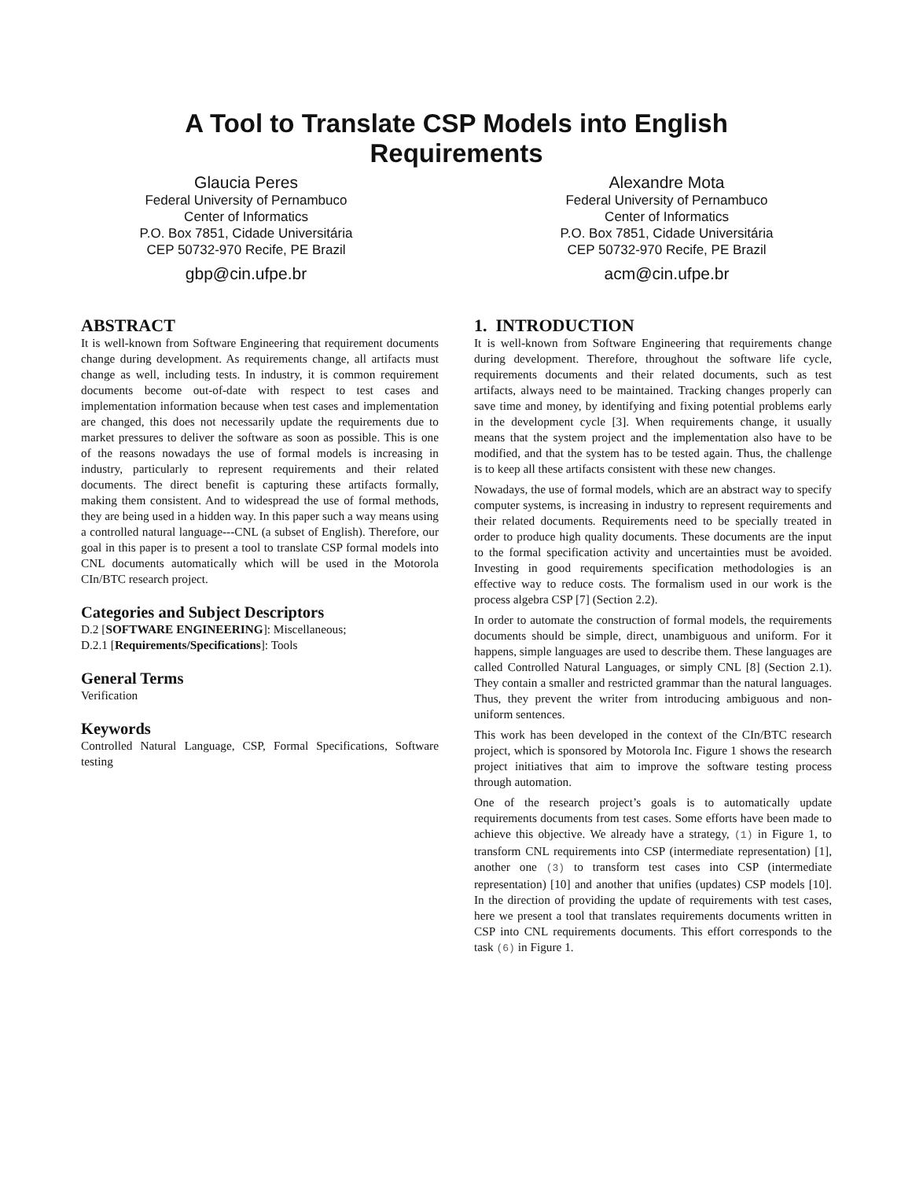A Tool to Translate CSP Models into English
Requirements
Glaucia Peres
Federal University of Pernambuco
Center of Informatics
P.O. Box 7851, Cidade Universitária
CEP 50732-970 Recife, PE Brazil
gbp@cin.ufpe.br
Alexandre Mota
Federal University of Pernambuco
Center of Informatics
P.O. Box 7851, Cidade Universitária
CEP 50732-970 Recife, PE Brazil
acm@cin.ufpe.br
ABSTRACT
It is well-known from Software Engineering that requirement documents change during development. As requirements change, all artifacts must change as well, including tests. In industry, it is common requirement documents become out-of-date with respect to test cases and implementation information because when test cases and implementation are changed, this does not necessarily update the requirements due to market pressures to deliver the software as soon as possible. This is one of the reasons nowadays the use of formal models is increasing in industry, particularly to represent requirements and their related documents. The direct benefit is capturing these artifacts formally, making them consistent. And to widespread the use of formal methods, they are being used in a hidden way. In this paper such a way means using a controlled natural language---CNL (a subset of English). Therefore, our goal in this paper is to present a tool to translate CSP formal models into CNL documents automatically which will be used in the Motorola CIn/BTC research project.
Categories and Subject Descriptors
D.2 [SOFTWARE ENGINEERING]: Miscellaneous;
D.2.1 [Requirements/Specifications]: Tools
General Terms
Verification
Keywords
Controlled Natural Language, CSP, Formal Specifications, Software testing
1. INTRODUCTION
It is well-known from Software Engineering that requirements change during development. Therefore, throughout the software life cycle, requirements documents and their related documents, such as test artifacts, always need to be maintained. Tracking changes properly can save time and money, by identifying and fixing potential problems early in the development cycle [3]. When requirements change, it usually means that the system project and the implementation also have to be modified, and that the system has to be tested again. Thus, the challenge is to keep all these artifacts consistent with these new changes.
Nowadays, the use of formal models, which are an abstract way to specify computer systems, is increasing in industry to represent requirements and their related documents. Requirements need to be specially treated in order to produce high quality documents. These documents are the input to the formal specification activity and uncertainties must be avoided. Investing in good requirements specification methodologies is an effective way to reduce costs. The formalism used in our work is the process algebra CSP [7] (Section 2.2).
In order to automate the construction of formal models, the requirements documents should be simple, direct, unambiguous and uniform. For it happens, simple languages are used to describe them. These languages are called Controlled Natural Languages, or simply CNL [8] (Section 2.1). They contain a smaller and restricted grammar than the natural languages. Thus, they prevent the writer from introducing ambiguous and non-uniform sentences.
This work has been developed in the context of the CIn/BTC research project, which is sponsored by Motorola Inc. Figure 1 shows the research project initiatives that aim to improve the software testing process through automation.
One of the research project’s goals is to automatically update requirements documents from test cases. Some efforts have been made to achieve this objective. We already have a strategy, (1) in Figure 1, to transform CNL requirements into CSP (intermediate representation) [1], another one (3) to transform test cases into CSP (intermediate representation) [10] and another that unifies (updates) CSP models [10]. In the direction of providing the update of requirements with test cases, here we present a tool that translates requirements documents written in CSP into CNL requirements documents. This effort corresponds to the task (6) in Figure 1.